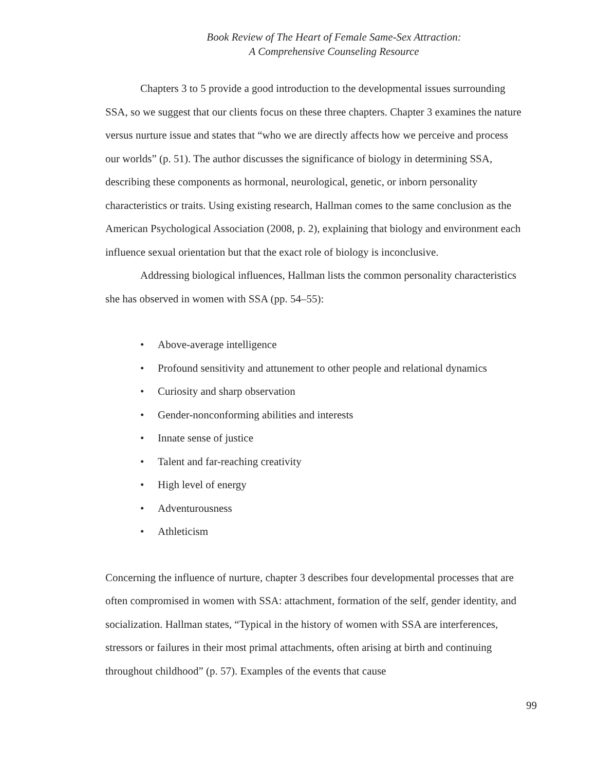Book Review of The Heart of Female Same-Sex Attraction:
A Comprehensive Counseling Resource
Chapters 3 to 5 provide a good introduction to the developmental issues surrounding SSA, so we suggest that our clients focus on these three chapters. Chapter 3 examines the nature versus nurture issue and states that “who we are directly affects how we perceive and process our worlds” (p. 51). The author discusses the significance of biology in determining SSA, describing these components as hormonal, neurological, genetic, or inborn personality characteristics or traits. Using existing research, Hallman comes to the same conclusion as the American Psychological Association (2008, p. 2), explaining that biology and environment each influence sexual orientation but that the exact role of biology is inconclusive.
Addressing biological influences, Hallman lists the common personality characteristics she has observed in women with SSA (pp. 54–55):
• Above-average intelligence
• Profound sensitivity and attunement to other people and relational dynamics
• Curiosity and sharp observation
• Gender-nonconforming abilities and interests
• Innate sense of justice
• Talent and far-reaching creativity
• High level of energy
• Adventurousness
• Athleticism
Concerning the influence of nurture, chapter 3 describes four developmental processes that are often compromised in women with SSA: attachment, formation of the self, gender identity, and socialization. Hallman states, “Typical in the history of women with SSA are interferences, stressors or failures in their most primal attachments, often arising at birth and continuing throughout childhood” (p. 57). Examples of the events that cause
99